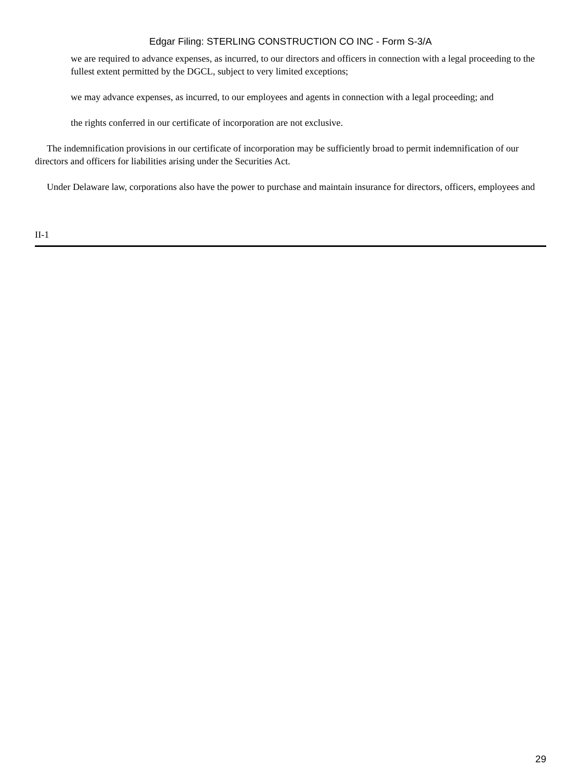Edgar Filing: STERLING CONSTRUCTION CO INC - Form S-3/A
we are required to advance expenses, as incurred, to our directors and officers in connection with a legal proceeding to the fullest extent permitted by the DGCL, subject to very limited exceptions;
we may advance expenses, as incurred, to our employees and agents in connection with a legal proceeding; and
the rights conferred in our certificate of incorporation are not exclusive.
The indemnification provisions in our certificate of incorporation may be sufficiently broad to permit indemnification of our directors and officers for liabilities arising under the Securities Act.
Under Delaware law, corporations also have the power to purchase and maintain insurance for directors, officers, employees and
II-1
29